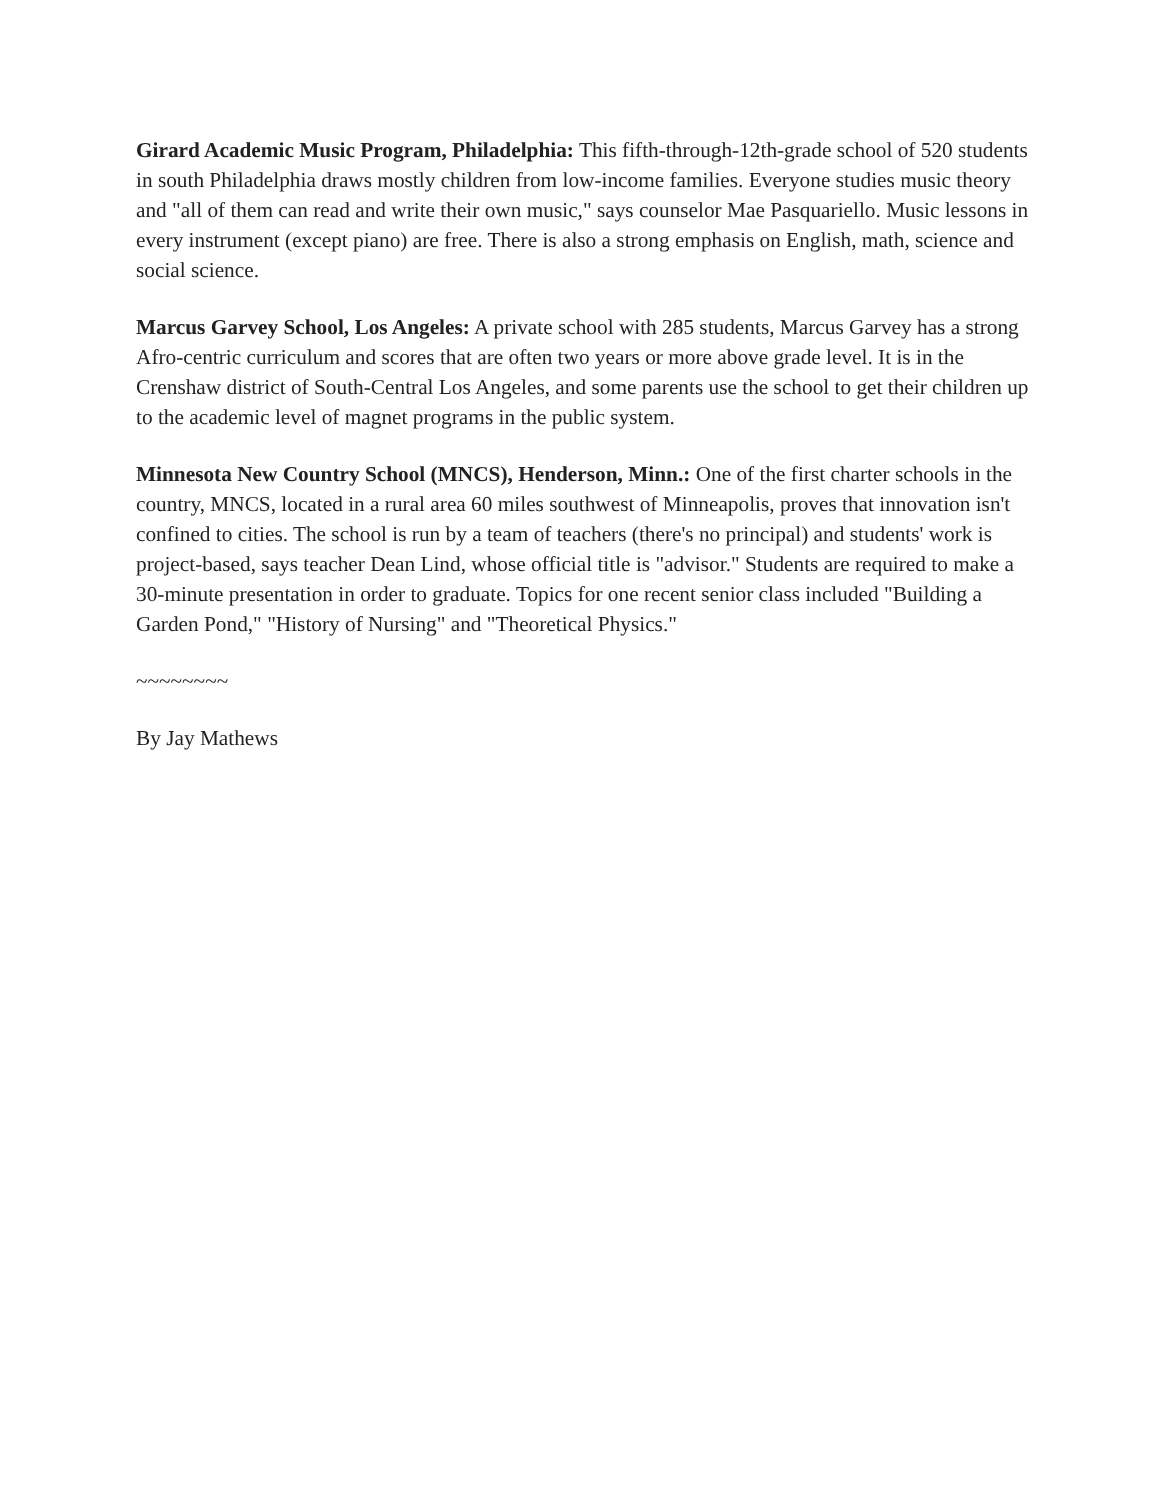Girard Academic Music Program, Philadelphia: This fifth-through-12th-grade school of 520 students in south Philadelphia draws mostly children from low-income families. Everyone studies music theory and "all of them can read and write their own music," says counselor Mae Pasquariello. Music lessons in every instrument (except piano) are free. There is also a strong emphasis on English, math, science and social science.
Marcus Garvey School, Los Angeles: A private school with 285 students, Marcus Garvey has a strong Afro-centric curriculum and scores that are often two years or more above grade level. It is in the Crenshaw district of South-Central Los Angeles, and some parents use the school to get their children up to the academic level of magnet programs in the public system.
Minnesota New Country School (MNCS), Henderson, Minn.: One of the first charter schools in the country, MNCS, located in a rural area 60 miles southwest of Minneapolis, proves that innovation isn't confined to cities. The school is run by a team of teachers (there's no principal) and students' work is project-based, says teacher Dean Lind, whose official title is "advisor." Students are required to make a 30-minute presentation in order to graduate. Topics for one recent senior class included "Building a Garden Pond," "History of Nursing" and "Theoretical Physics."
~~~~~~~~
By Jay Mathews